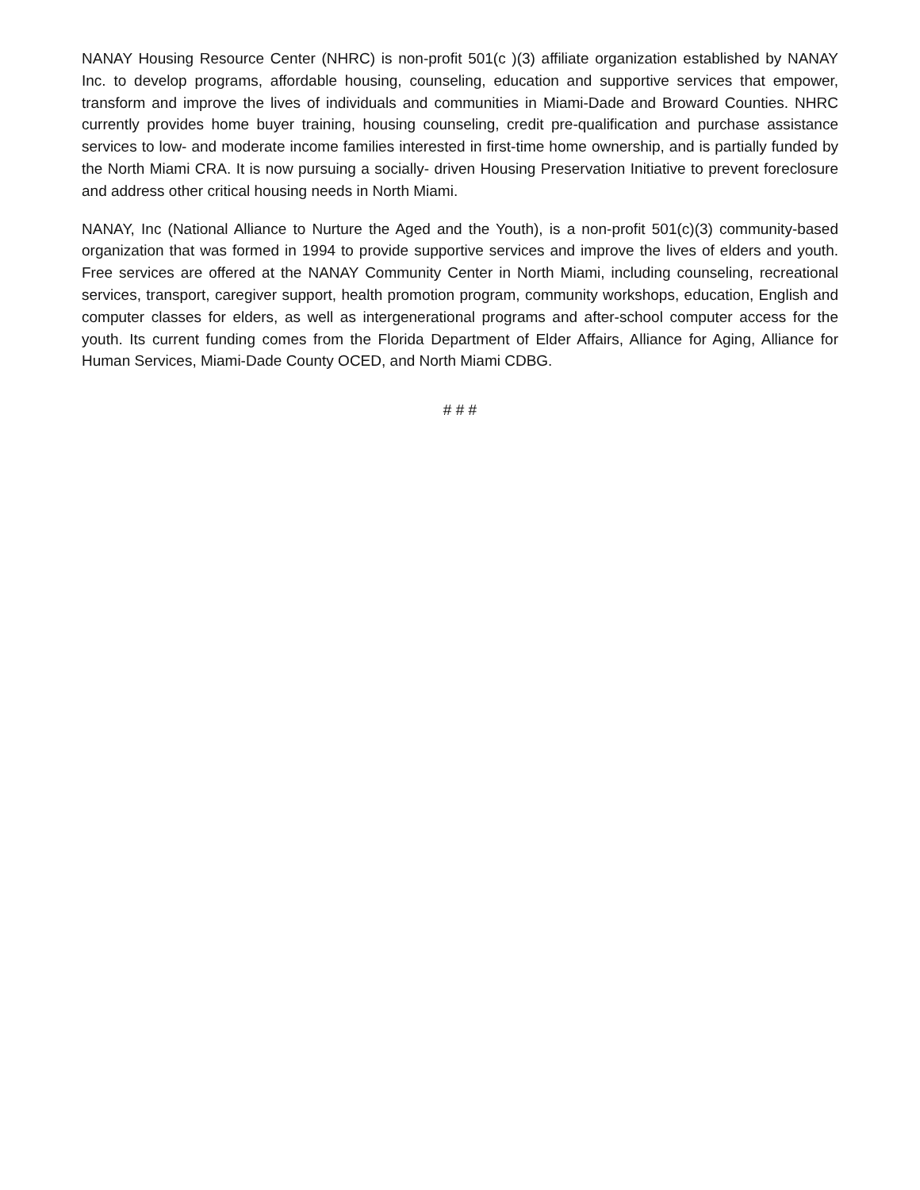NANAY Housing Resource Center (NHRC) is non-profit 501(c )(3) affiliate organization established by NANAY Inc. to develop programs, affordable housing, counseling, education and supportive services that empower, transform and improve the lives of individuals and communities in Miami-Dade and Broward Counties. NHRC currently provides home buyer training, housing counseling, credit pre-qualification and purchase assistance services to low- and moderate income families interested in first-time home ownership, and is partially funded by the North Miami CRA. It is now pursuing a socially- driven Housing Preservation Initiative to prevent foreclosure and address other critical housing needs in North Miami.
NANAY, Inc (National Alliance to Nurture the Aged and the Youth), is a non-profit 501(c)(3) community-based organization that was formed in 1994 to provide supportive services and improve the lives of elders and youth. Free services are offered at the NANAY Community Center in North Miami, including counseling, recreational services, transport, caregiver support, health promotion program, community workshops, education, English and computer classes for elders, as well as intergenerational programs and after-school computer access for the youth. Its current funding comes from the Florida Department of Elder Affairs, Alliance for Aging, Alliance for Human Services, Miami-Dade County OCED, and North Miami CDBG.
# # #